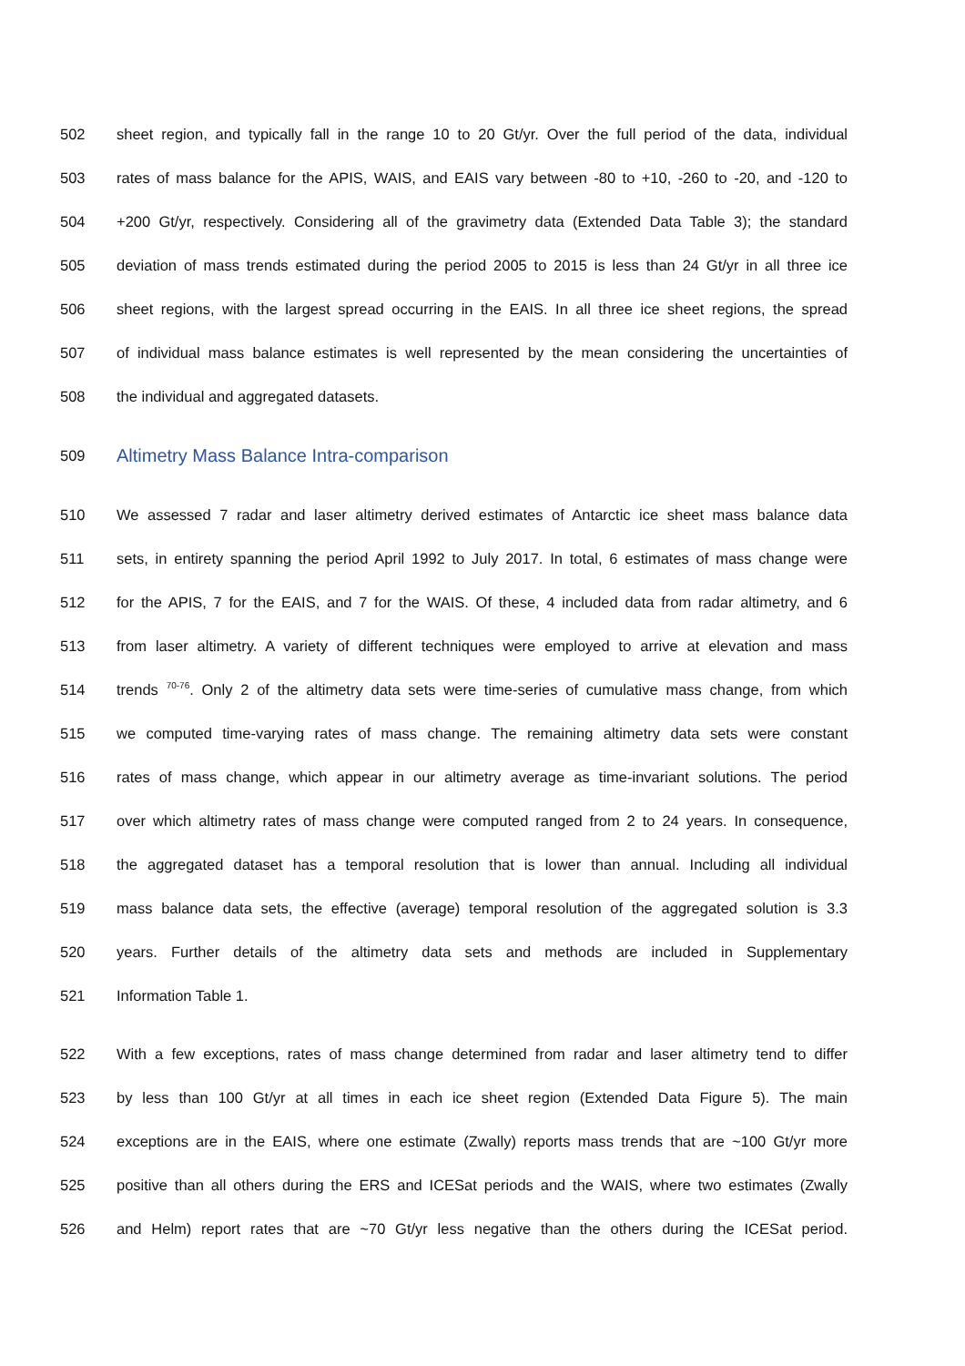502 sheet region, and typically fall in the range 10 to 20 Gt/yr. Over the full period of the data, individual
503 rates of mass balance for the APIS, WAIS, and EAIS vary between -80 to +10, -260 to -20, and -120 to
504 +200 Gt/yr, respectively. Considering all of the gravimetry data (Extended Data Table 3); the standard
505 deviation of mass trends estimated during the period 2005 to 2015 is less than 24 Gt/yr in all three ice
506 sheet regions, with the largest spread occurring in the EAIS. In all three ice sheet regions, the spread
507 of individual mass balance estimates is well represented by the mean considering the uncertainties of
508 the individual and aggregated datasets.
509 Altimetry Mass Balance Intra-comparison
510 We assessed 7 radar and laser altimetry derived estimates of Antarctic ice sheet mass balance data
511 sets, in entirety spanning the period April 1992 to July 2017. In total, 6 estimates of mass change were
512 for the APIS, 7 for the EAIS, and 7 for the WAIS. Of these, 4 included data from radar altimetry, and 6
513 from laser altimetry. A variety of different techniques were employed to arrive at elevation and mass
514 trends <sup>70-76</sup>. Only 2 of the altimetry data sets were time-series of cumulative mass change, from which
515 we computed time-varying rates of mass change. The remaining altimetry data sets were constant
516 rates of mass change, which appear in our altimetry average as time-invariant solutions. The period
517 over which altimetry rates of mass change were computed ranged from 2 to 24 years. In consequence,
518 the aggregated dataset has a temporal resolution that is lower than annual. Including all individual
519 mass balance data sets, the effective (average) temporal resolution of the aggregated solution is 3.3
520 years. Further details of the altimetry data sets and methods are included in Supplementary
521 Information Table 1.
522 With a few exceptions, rates of mass change determined from radar and laser altimetry tend to differ
523 by less than 100 Gt/yr at all times in each ice sheet region (Extended Data Figure 5). The main
524 exceptions are in the EAIS, where one estimate (Zwally) reports mass trends that are ~100 Gt/yr more
525 positive than all others during the ERS and ICESat periods and the WAIS, where two estimates (Zwally
526 and Helm) report rates that are ~70 Gt/yr less negative than the others during the ICESat period.